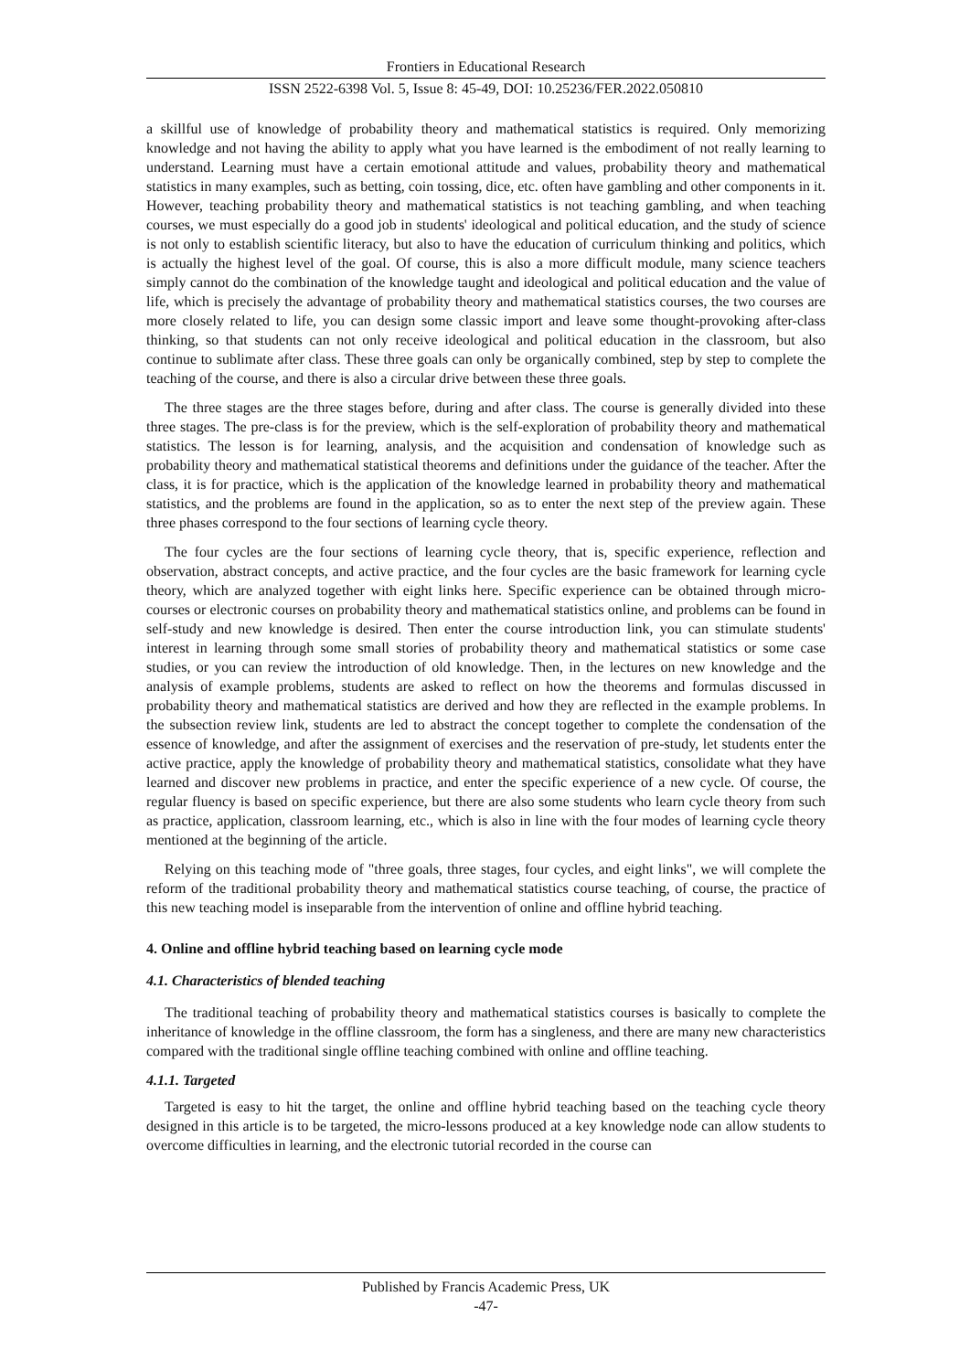Frontiers in Educational Research
ISSN 2522-6398 Vol. 5, Issue 8: 45-49, DOI: 10.25236/FER.2022.050810
a skillful use of knowledge of probability theory and mathematical statistics is required. Only memorizing knowledge and not having the ability to apply what you have learned is the embodiment of not really learning to understand. Learning must have a certain emotional attitude and values, probability theory and mathematical statistics in many examples, such as betting, coin tossing, dice, etc. often have gambling and other components in it. However, teaching probability theory and mathematical statistics is not teaching gambling, and when teaching courses, we must especially do a good job in students' ideological and political education, and the study of science is not only to establish scientific literacy, but also to have the education of curriculum thinking and politics, which is actually the highest level of the goal. Of course, this is also a more difficult module, many science teachers simply cannot do the combination of the knowledge taught and ideological and political education and the value of life, which is precisely the advantage of probability theory and mathematical statistics courses, the two courses are more closely related to life, you can design some classic import and leave some thought-provoking after-class thinking, so that students can not only receive ideological and political education in the classroom, but also continue to sublimate after class. These three goals can only be organically combined, step by step to complete the teaching of the course, and there is also a circular drive between these three goals.
The three stages are the three stages before, during and after class. The course is generally divided into these three stages. The pre-class is for the preview, which is the self-exploration of probability theory and mathematical statistics. The lesson is for learning, analysis, and the acquisition and condensation of knowledge such as probability theory and mathematical statistical theorems and definitions under the guidance of the teacher. After the class, it is for practice, which is the application of the knowledge learned in probability theory and mathematical statistics, and the problems are found in the application, so as to enter the next step of the preview again. These three phases correspond to the four sections of learning cycle theory.
The four cycles are the four sections of learning cycle theory, that is, specific experience, reflection and observation, abstract concepts, and active practice, and the four cycles are the basic framework for learning cycle theory, which are analyzed together with eight links here. Specific experience can be obtained through micro-courses or electronic courses on probability theory and mathematical statistics online, and problems can be found in self-study and new knowledge is desired. Then enter the course introduction link, you can stimulate students' interest in learning through some small stories of probability theory and mathematical statistics or some case studies, or you can review the introduction of old knowledge. Then, in the lectures on new knowledge and the analysis of example problems, students are asked to reflect on how the theorems and formulas discussed in probability theory and mathematical statistics are derived and how they are reflected in the example problems. In the subsection review link, students are led to abstract the concept together to complete the condensation of the essence of knowledge, and after the assignment of exercises and the reservation of pre-study, let students enter the active practice, apply the knowledge of probability theory and mathematical statistics, consolidate what they have learned and discover new problems in practice, and enter the specific experience of a new cycle. Of course, the regular fluency is based on specific experience, but there are also some students who learn cycle theory from such as practice, application, classroom learning, etc., which is also in line with the four modes of learning cycle theory mentioned at the beginning of the article.
Relying on this teaching mode of "three goals, three stages, four cycles, and eight links", we will complete the reform of the traditional probability theory and mathematical statistics course teaching, of course, the practice of this new teaching model is inseparable from the intervention of online and offline hybrid teaching.
4. Online and offline hybrid teaching based on learning cycle mode
4.1. Characteristics of blended teaching
The traditional teaching of probability theory and mathematical statistics courses is basically to complete the inheritance of knowledge in the offline classroom, the form has a singleness, and there are many new characteristics compared with the traditional single offline teaching combined with online and offline teaching.
4.1.1. Targeted
Targeted is easy to hit the target, the online and offline hybrid teaching based on the teaching cycle theory designed in this article is to be targeted, the micro-lessons produced at a key knowledge node can allow students to overcome difficulties in learning, and the electronic tutorial recorded in the course can
Published by Francis Academic Press, UK
-47-